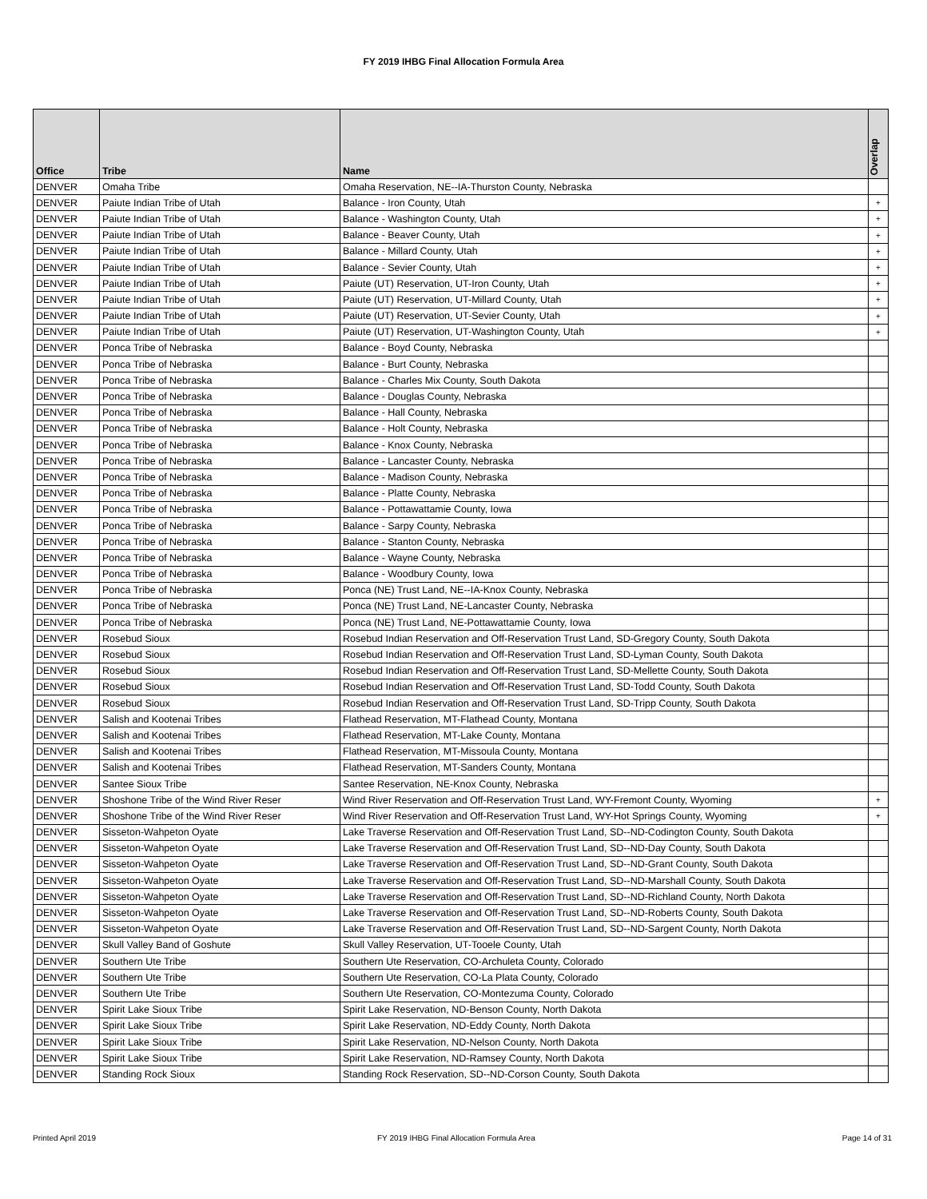FY 2019 IHBG Final Allocation Formula Area
| Office | Tribe | Name | Overlap |
| --- | --- | --- | --- |
| DENVER | Omaha Tribe | Omaha Reservation, NE--IA-Thurston County, Nebraska | |
| DENVER | Paiute Indian Tribe of Utah | Balance - Iron County, Utah | + |
| DENVER | Paiute Indian Tribe of Utah | Balance - Washington County, Utah | + |
| DENVER | Paiute Indian Tribe of Utah | Balance - Beaver County, Utah | + |
| DENVER | Paiute Indian Tribe of Utah | Balance - Millard County, Utah | + |
| DENVER | Paiute Indian Tribe of Utah | Balance - Sevier County, Utah | + |
| DENVER | Paiute Indian Tribe of Utah | Paiute (UT) Reservation, UT-Iron County, Utah | + |
| DENVER | Paiute Indian Tribe of Utah | Paiute (UT) Reservation, UT-Millard County, Utah | + |
| DENVER | Paiute Indian Tribe of Utah | Paiute (UT) Reservation, UT-Sevier County, Utah | + |
| DENVER | Paiute Indian Tribe of Utah | Paiute (UT) Reservation, UT-Washington County, Utah | + |
| DENVER | Ponca Tribe of Nebraska | Balance - Boyd County, Nebraska | |
| DENVER | Ponca Tribe of Nebraska | Balance - Burt County, Nebraska | |
| DENVER | Ponca Tribe of Nebraska | Balance - Charles Mix County, South Dakota | |
| DENVER | Ponca Tribe of Nebraska | Balance - Douglas County, Nebraska | |
| DENVER | Ponca Tribe of Nebraska | Balance - Hall County, Nebraska | |
| DENVER | Ponca Tribe of Nebraska | Balance - Holt County, Nebraska | |
| DENVER | Ponca Tribe of Nebraska | Balance - Knox County, Nebraska | |
| DENVER | Ponca Tribe of Nebraska | Balance - Lancaster County, Nebraska | |
| DENVER | Ponca Tribe of Nebraska | Balance - Madison County, Nebraska | |
| DENVER | Ponca Tribe of Nebraska | Balance - Platte County, Nebraska | |
| DENVER | Ponca Tribe of Nebraska | Balance - Pottawattamie County, Iowa | |
| DENVER | Ponca Tribe of Nebraska | Balance - Sarpy County, Nebraska | |
| DENVER | Ponca Tribe of Nebraska | Balance - Stanton County, Nebraska | |
| DENVER | Ponca Tribe of Nebraska | Balance - Wayne County, Nebraska | |
| DENVER | Ponca Tribe of Nebraska | Balance - Woodbury County, Iowa | |
| DENVER | Ponca Tribe of Nebraska | Ponca (NE) Trust Land, NE--IA-Knox County, Nebraska | |
| DENVER | Ponca Tribe of Nebraska | Ponca (NE) Trust Land, NE-Lancaster County, Nebraska | |
| DENVER | Ponca Tribe of Nebraska | Ponca (NE) Trust Land, NE-Pottawattamie County, Iowa | |
| DENVER | Rosebud Sioux | Rosebud Indian Reservation and Off-Reservation Trust Land, SD-Gregory County, South Dakota | |
| DENVER | Rosebud Sioux | Rosebud Indian Reservation and Off-Reservation Trust Land, SD-Lyman County, South Dakota | |
| DENVER | Rosebud Sioux | Rosebud Indian Reservation and Off-Reservation Trust Land, SD-Mellette County, South Dakota | |
| DENVER | Rosebud Sioux | Rosebud Indian Reservation and Off-Reservation Trust Land, SD-Todd County, South Dakota | |
| DENVER | Rosebud Sioux | Rosebud Indian Reservation and Off-Reservation Trust Land, SD-Tripp County, South Dakota | |
| DENVER | Salish and Kootenai Tribes | Flathead Reservation, MT-Flathead County, Montana | |
| DENVER | Salish and Kootenai Tribes | Flathead Reservation, MT-Lake County, Montana | |
| DENVER | Salish and Kootenai Tribes | Flathead Reservation, MT-Missoula County, Montana | |
| DENVER | Salish and Kootenai Tribes | Flathead Reservation, MT-Sanders County, Montana | |
| DENVER | Santee Sioux Tribe | Santee Reservation, NE-Knox County, Nebraska | |
| DENVER | Shoshone Tribe of the Wind River Reser | Wind River Reservation and Off-Reservation Trust Land, WY-Fremont County, Wyoming | + |
| DENVER | Shoshone Tribe of the Wind River Reser | Wind River Reservation and Off-Reservation Trust Land, WY-Hot Springs County, Wyoming | + |
| DENVER | Sisseton-Wahpeton Oyate | Lake Traverse Reservation and Off-Reservation Trust Land, SD--ND-Codington County, South Dakota | |
| DENVER | Sisseton-Wahpeton Oyate | Lake Traverse Reservation and Off-Reservation Trust Land, SD--ND-Day County, South Dakota | |
| DENVER | Sisseton-Wahpeton Oyate | Lake Traverse Reservation and Off-Reservation Trust Land, SD--ND-Grant County, South Dakota | |
| DENVER | Sisseton-Wahpeton Oyate | Lake Traverse Reservation and Off-Reservation Trust Land, SD--ND-Marshall County, South Dakota | |
| DENVER | Sisseton-Wahpeton Oyate | Lake Traverse Reservation and Off-Reservation Trust Land, SD--ND-Richland County, North Dakota | |
| DENVER | Sisseton-Wahpeton Oyate | Lake Traverse Reservation and Off-Reservation Trust Land, SD--ND-Roberts County, South Dakota | |
| DENVER | Sisseton-Wahpeton Oyate | Lake Traverse Reservation and Off-Reservation Trust Land, SD--ND-Sargent County, North Dakota | |
| DENVER | Skull Valley Band of Goshute | Skull Valley Reservation, UT-Tooele County, Utah | |
| DENVER | Southern Ute Tribe | Southern Ute Reservation, CO-Archuleta County, Colorado | |
| DENVER | Southern Ute Tribe | Southern Ute Reservation, CO-La Plata County, Colorado | |
| DENVER | Southern Ute Tribe | Southern Ute Reservation, CO-Montezuma County, Colorado | |
| DENVER | Spirit Lake Sioux Tribe | Spirit Lake Reservation, ND-Benson County, North Dakota | |
| DENVER | Spirit Lake Sioux Tribe | Spirit Lake Reservation, ND-Eddy County, North Dakota | |
| DENVER | Spirit Lake Sioux Tribe | Spirit Lake Reservation, ND-Nelson County, North Dakota | |
| DENVER | Spirit Lake Sioux Tribe | Spirit Lake Reservation, ND-Ramsey County, North Dakota | |
| DENVER | Standing Rock Sioux | Standing Rock Reservation, SD--ND-Corson County, South Dakota | |
Printed April 2019
FY 2019 IHBG Final Allocation Formula Area
Page 14 of 31